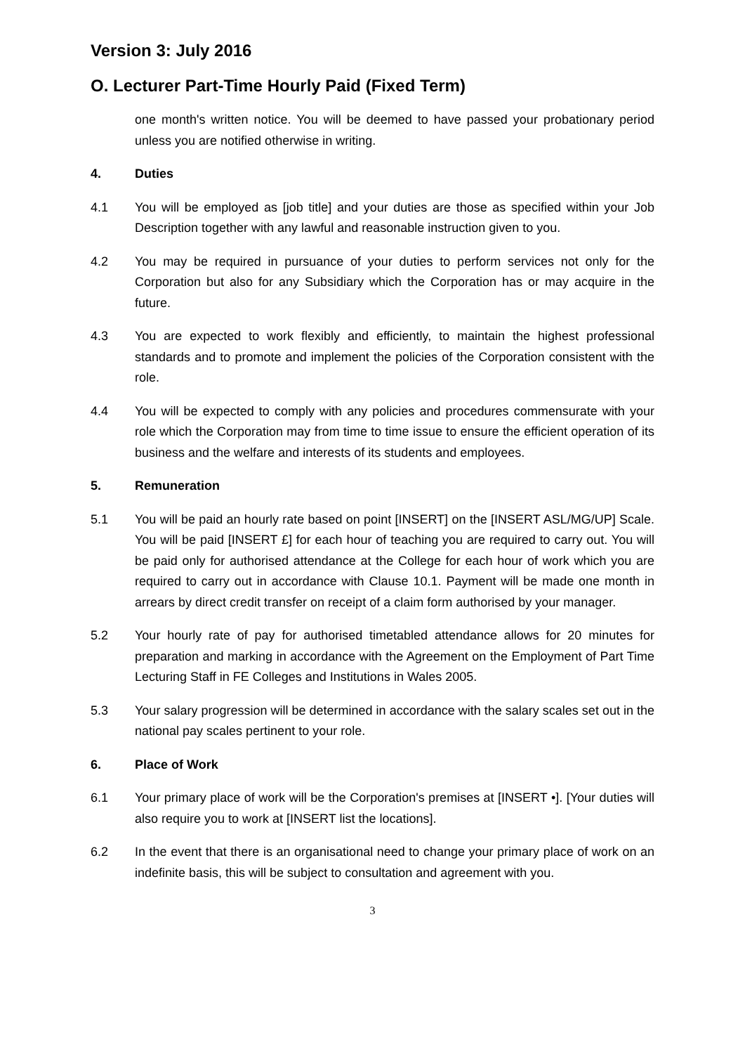Version 3: July 2016
O. Lecturer Part-Time Hourly Paid (Fixed Term)
one month's written notice. You will be deemed to have passed your probationary period unless you are notified otherwise in writing.
4. Duties
4.1 You will be employed as [job title] and your duties are those as specified within your Job Description together with any lawful and reasonable instruction given to you.
4.2 You may be required in pursuance of your duties to perform services not only for the Corporation but also for any Subsidiary which the Corporation has or may acquire in the future.
4.3 You are expected to work flexibly and efficiently, to maintain the highest professional standards and to promote and implement the policies of the Corporation consistent with the role.
4.4 You will be expected to comply with any policies and procedures commensurate with your role which the Corporation may from time to time issue to ensure the efficient operation of its business and the welfare and interests of its students and employees.
5. Remuneration
5.1 You will be paid an hourly rate based on point [INSERT] on the [INSERT ASL/MG/UP] Scale. You will be paid [INSERT £] for each hour of teaching you are required to carry out. You will be paid only for authorised attendance at the College for each hour of work which you are required to carry out in accordance with Clause 10.1. Payment will be made one month in arrears by direct credit transfer on receipt of a claim form authorised by your manager.
5.2 Your hourly rate of pay for authorised timetabled attendance allows for 20 minutes for preparation and marking in accordance with the Agreement on the Employment of Part Time Lecturing Staff in FE Colleges and Institutions in Wales 2005.
5.3 Your salary progression will be determined in accordance with the salary scales set out in the national pay scales pertinent to your role.
6. Place of Work
6.1 Your primary place of work will be the Corporation's premises at [INSERT •]. [Your duties will also require you to work at [INSERT list the locations].
6.2 In the event that there is an organisational need to change your primary place of work on an indefinite basis, this will be subject to consultation and agreement with you.
3